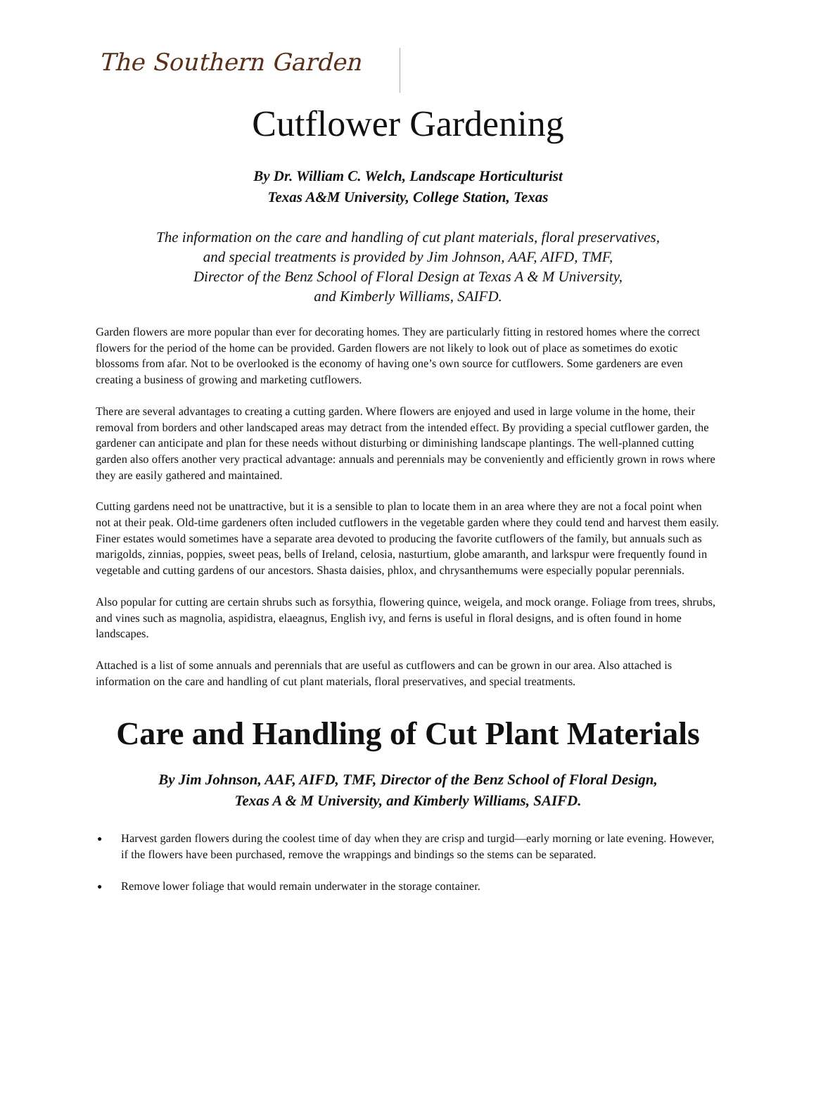The Southern Garden
Cutflower Gardening
By Dr. William C. Welch, Landscape Horticulturist
Texas A&M University, College Station, Texas
The information on the care and handling of cut plant materials, floral preservatives,
and special treatments is provided by Jim Johnson, AAF, AIFD, TMF,
Director of the Benz School of Floral Design at Texas A & M University,
and Kimberly Williams, SAIFD.
Garden flowers are more popular than ever for decorating homes. They are particularly fitting in restored homes where the correct flowers for the period of the home can be provided. Garden flowers are not likely to look out of place as sometimes do exotic blossoms from afar. Not to be overlooked is the economy of having one’s own source for cutflowers. Some gardeners are even creating a business of growing and marketing cutflowers.
There are several advantages to creating a cutting garden. Where flowers are enjoyed and used in large volume in the home, their removal from borders and other landscaped areas may detract from the intended effect. By providing a special cutflower garden, the gardener can anticipate and plan for these needs without disturbing or diminishing landscape plantings. The well-planned cutting garden also offers another very practical advantage: annuals and perennials may be conveniently and efficiently grown in rows where they are easily gathered and maintained.
Cutting gardens need not be unattractive, but it is a sensible to plan to locate them in an area where they are not a focal point when not at their peak. Old-time gardeners often included cutflowers in the vegetable garden where they could tend and harvest them easily. Finer estates would sometimes have a separate area devoted to producing the favorite cutflowers of the family, but annuals such as marigolds, zinnias, poppies, sweet peas, bells of Ireland, celosia, nasturtium, globe amaranth, and larkspur were frequently found in vegetable and cutting gardens of our ancestors. Shasta daisies, phlox, and chrysanthemums were especially popular perennials.
Also popular for cutting are certain shrubs such as forsythia, flowering quince, weigela, and mock orange. Foliage from trees, shrubs, and vines such as magnolia, aspidistra, elaeagnus, English ivy, and ferns is useful in floral designs, and is often found in home landscapes.
Attached is a list of some annuals and perennials that are useful as cutflowers and can be grown in our area. Also attached is information on the care and handling of cut plant materials, floral preservatives, and special treatments.
Care and Handling of Cut Plant Materials
By Jim Johnson, AAF, AIFD, TMF, Director of the Benz School of Floral Design,
Texas A & M University, and Kimberly Williams, SAIFD.
● Harvest garden flowers during the coolest time of day when they are crisp and turgid—early morning or late evening. However, if the flowers have been purchased, remove the wrappings and bindings so the stems can be separated.
● Remove lower foliage that would remain underwater in the storage container.